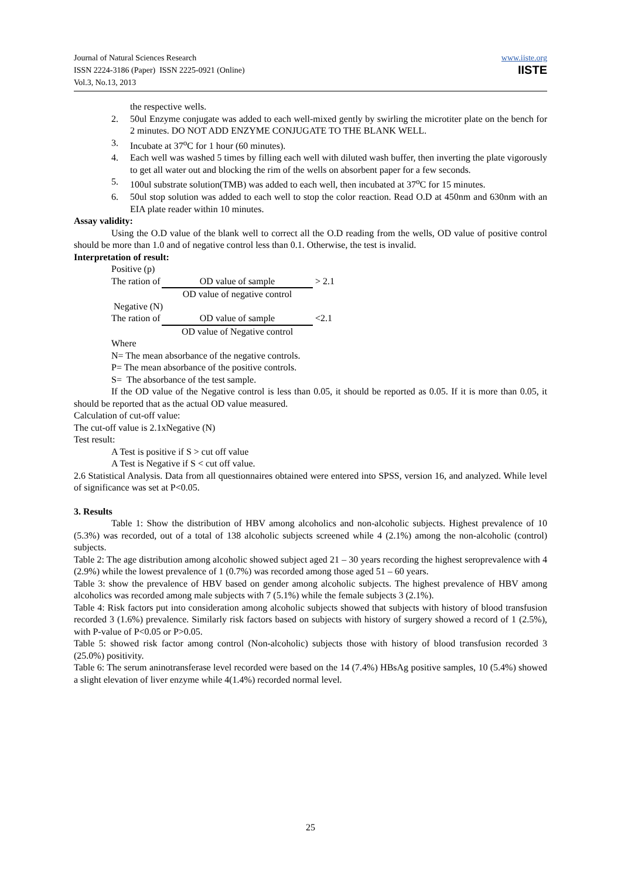Journal of Natural Sciences Research
ISSN 2224-3186 (Paper) ISSN 2225-0921 (Online)
Vol.3, No.13, 2013
www.iiste.org
IISTE
the respective wells.
2. 50ul Enzyme conjugate was added to each well-mixed gently by swirling the microtiter plate on the bench for 2 minutes. DO NOT ADD ENZYME CONJUGATE TO THE BLANK WELL.
3. Incubate at 37<sup>o</sup>C for 1 hour (60 minutes).
4. Each well was washed 5 times by filling each well with diluted wash buffer, then inverting the plate vigorously to get all water out and blocking the rim of the wells on absorbent paper for a few seconds.
5. 100ul substrate solution(TMB) was added to each well, then incubated at 37<sup>o</sup>C for 15 minutes.
6. 50ul stop solution was added to each well to stop the color reaction. Read O.D at 450nm and 630nm with an EIA plate reader within 10 minutes.
Assay validity:
Using the O.D value of the blank well to correct all the O.D reading from the wells, OD value of positive control should be more than 1.0 and of negative control less than 0.1. Otherwise, the test is invalid.
Interpretation of result:
Positive (p)
The ration of OD value of sample > 2.1
OD value of negative control
Negative (N)
The ration of OD value of sample <2.1
OD value of Negative control
Where
N= The mean absorbance of the negative controls.
P= The mean absorbance of the positive controls.
S= The absorbance of the test sample.
If the OD value of the Negative control is less than 0.05, it should be reported as 0.05. If it is more than 0.05, it should be reported that as the actual OD value measured.
Calculation of cut-off value:
The cut-off value is 2.1xNegative (N)
Test result:
A Test is positive if S > cut off value
A Test is Negative if S < cut off value.
2.6 Statistical Analysis. Data from all questionnaires obtained were entered into SPSS, version 16, and analyzed. While level of significance was set at P<0.05.
3. Results
Table 1: Show the distribution of HBV among alcoholics and non-alcoholic subjects. Highest prevalence of 10 (5.3%) was recorded, out of a total of 138 alcoholic subjects screened while 4 (2.1%) among the non-alcoholic (control) subjects.
Table 2: The age distribution among alcoholic showed subject aged 21 – 30 years recording the highest seroprevalence with 4 (2.9%) while the lowest prevalence of 1 (0.7%) was recorded among those aged 51 – 60 years.
Table 3: show the prevalence of HBV based on gender among alcoholic subjects. The highest prevalence of HBV among alcoholics was recorded among male subjects with 7 (5.1%) while the female subjects 3 (2.1%).
Table 4: Risk factors put into consideration among alcoholic subjects showed that subjects with history of blood transfusion recorded 3 (1.6%) prevalence. Similarly risk factors based on subjects with history of surgery showed a record of 1 (2.5%), with P-value of P<0.05 or P>0.05.
Table 5: showed risk factor among control (Non-alcoholic) subjects those with history of blood transfusion recorded 3 (25.0%) positivity.
Table 6: The serum aninotransferase level recorded were based on the 14 (7.4%) HBsAg positive samples, 10 (5.4%) showed a slight elevation of liver enzyme while 4(1.4%) recorded normal level.
25